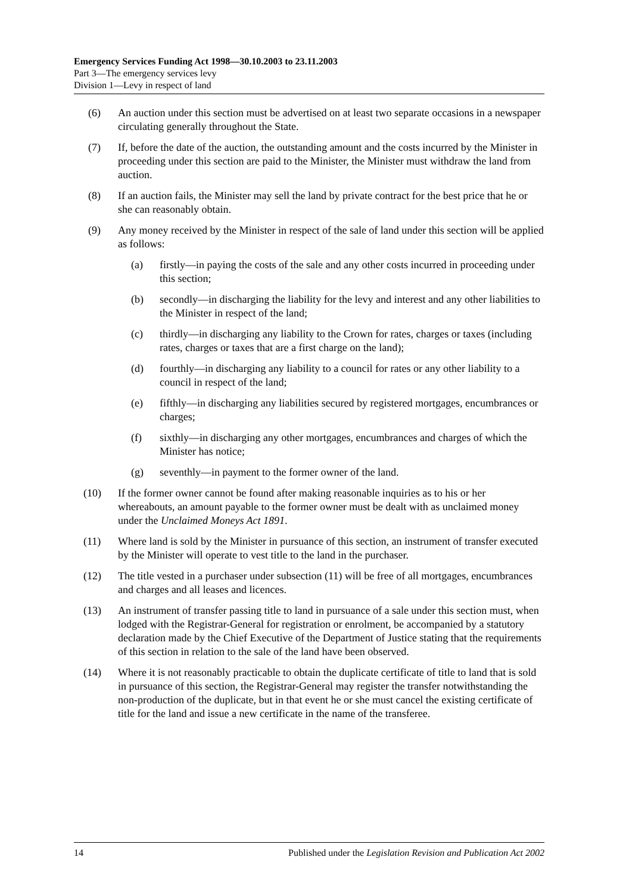Emergency Services Funding Act 1998—30.10.2003 to 23.11.2003
Part 3—The emergency services levy
Division 1—Levy in respect of land
(6) An auction under this section must be advertised on at least two separate occasions in a newspaper circulating generally throughout the State.
(7) If, before the date of the auction, the outstanding amount and the costs incurred by the Minister in proceeding under this section are paid to the Minister, the Minister must withdraw the land from auction.
(8) If an auction fails, the Minister may sell the land by private contract for the best price that he or she can reasonably obtain.
(9) Any money received by the Minister in respect of the sale of land under this section will be applied as follows:
(a) firstly—in paying the costs of the sale and any other costs incurred in proceeding under this section;
(b) secondly—in discharging the liability for the levy and interest and any other liabilities to the Minister in respect of the land;
(c) thirdly—in discharging any liability to the Crown for rates, charges or taxes (including rates, charges or taxes that are a first charge on the land);
(d) fourthly—in discharging any liability to a council for rates or any other liability to a council in respect of the land;
(e) fifthly—in discharging any liabilities secured by registered mortgages, encumbrances or charges;
(f) sixthly—in discharging any other mortgages, encumbrances and charges of which the Minister has notice;
(g) seventhly—in payment to the former owner of the land.
(10) If the former owner cannot be found after making reasonable inquiries as to his or her whereabouts, an amount payable to the former owner must be dealt with as unclaimed money under the Unclaimed Moneys Act 1891.
(11) Where land is sold by the Minister in pursuance of this section, an instrument of transfer executed by the Minister will operate to vest title to the land in the purchaser.
(12) The title vested in a purchaser under subsection (11) will be free of all mortgages, encumbrances and charges and all leases and licences.
(13) An instrument of transfer passing title to land in pursuance of a sale under this section must, when lodged with the Registrar-General for registration or enrolment, be accompanied by a statutory declaration made by the Chief Executive of the Department of Justice stating that the requirements of this section in relation to the sale of the land have been observed.
(14) Where it is not reasonably practicable to obtain the duplicate certificate of title to land that is sold in pursuance of this section, the Registrar-General may register the transfer notwithstanding the non-production of the duplicate, but in that event he or she must cancel the existing certificate of title for the land and issue a new certificate in the name of the transferee.
14 Published under the Legislation Revision and Publication Act 2002